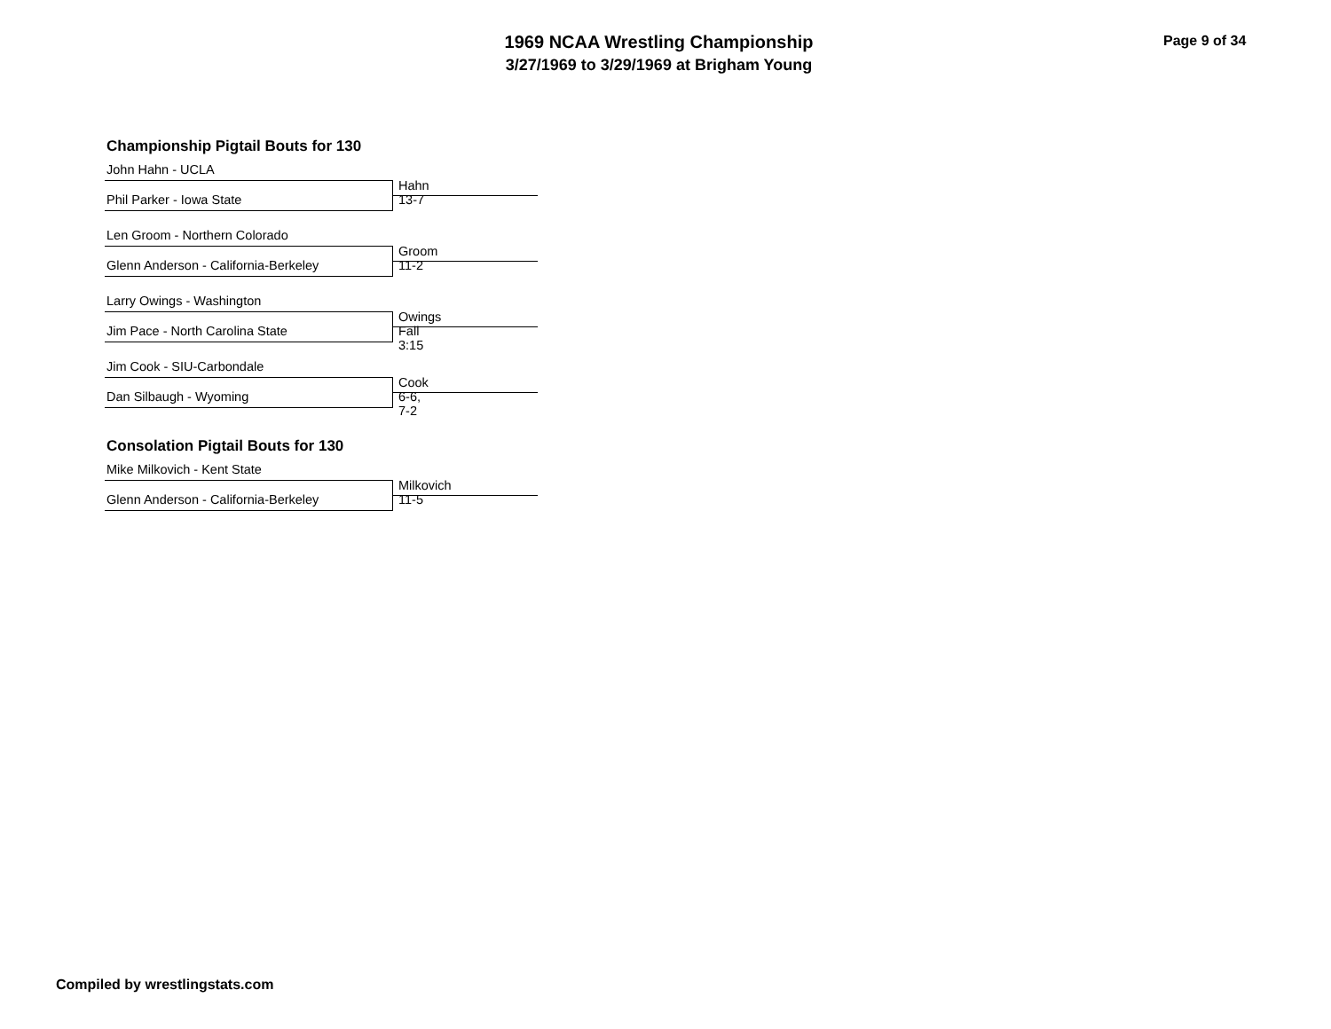1969 NCAA Wrestling Championship
3/27/1969 to 3/29/1969 at Brigham Young
Page 9 of 34
Championship Pigtail Bouts for 130
John Hahn - UCLA
Hahn 13-7
Phil Parker - Iowa State
Len Groom - Northern Colorado
Groom 11-2
Glenn Anderson - California-Berkeley
Larry Owings - Washington
Owings Fall 3:15
Jim Pace - North Carolina State
Jim Cook - SIU-Carbondale
Cook 6-6, 7-2
Dan Silbaugh - Wyoming
Consolation Pigtail Bouts for 130
Mike Milkovich - Kent State
Milkovich 11-5
Glenn Anderson - California-Berkeley
Compiled by wrestlingstats.com